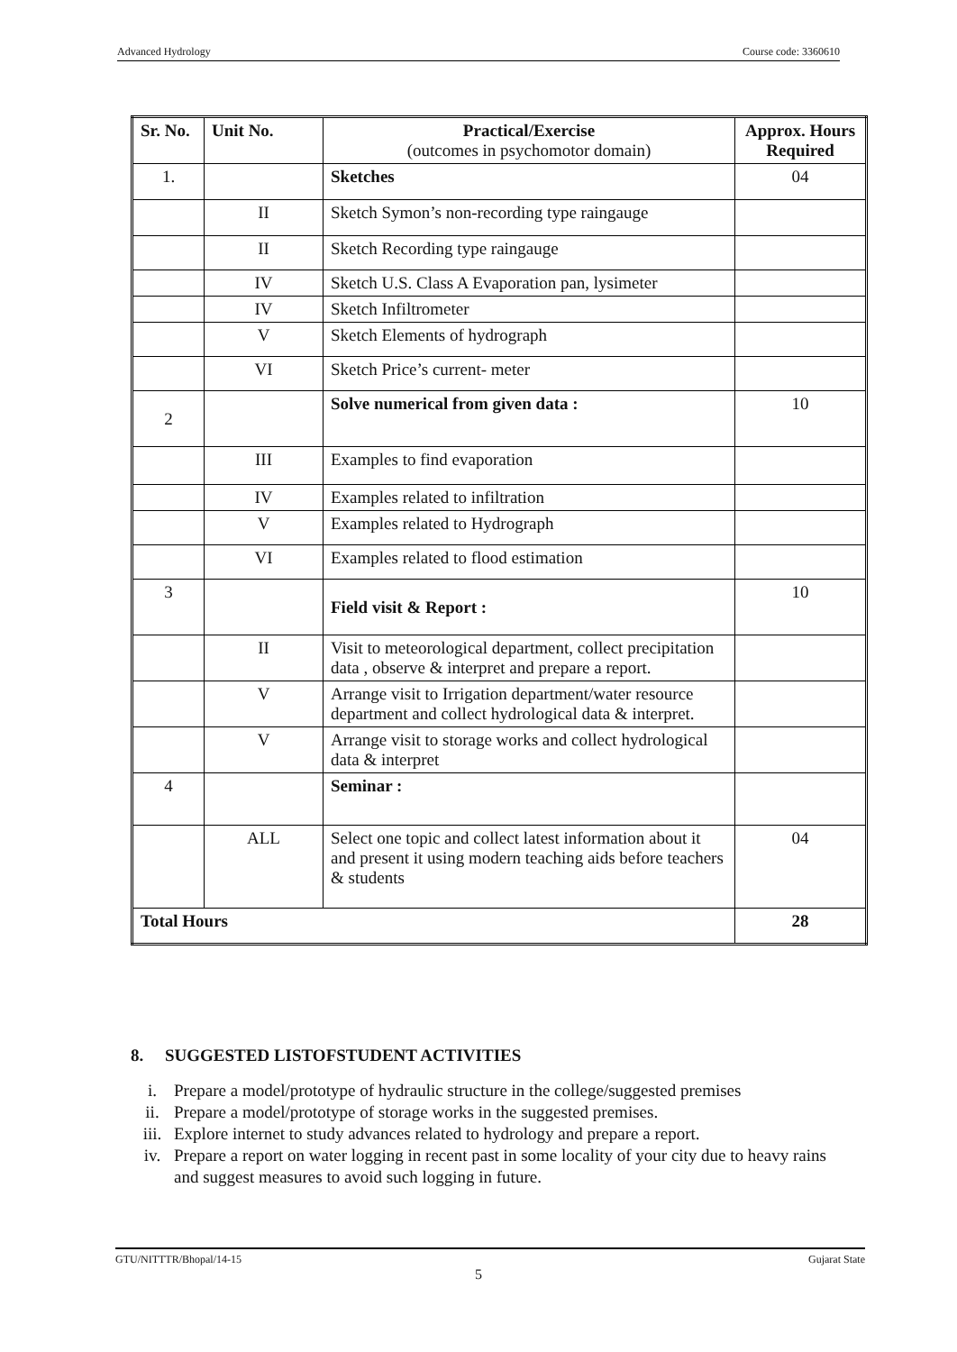Advanced Hydrology Course code: 3360610
| Sr. No. | Unit No. | Practical/Exercise (outcomes in psychomotor domain) | Approx. Hours Required |
| --- | --- | --- | --- |
| 1. | | Sketches | 04 |
| | II | Sketch Symon’s non-recording type raingauge | |
| | II | Sketch Recording type raingauge | |
| | IV | Sketch U.S. Class A Evaporation pan, lysimeter | |
| | IV | Sketch Infiltrometer | |
| | V | Sketch Elements of hydrograph | |
| | VI | Sketch Price’s current- meter | |
| 2 | | Solve numerical from given data : | 10 |
| | III | Examples to find evaporation | |
| | IV | Examples related to infiltration | |
| | V | Examples related to Hydrograph | |
| | VI | Examples related to flood estimation | |
| 3 | | Field visit & Report : | 10 |
| | II | Visit to meteorological department, collect precipitation data , observe & interpret and prepare a report. | |
| | V | Arrange visit to Irrigation department/water resource department and collect hydrological data & interpret. | |
| | V | Arrange visit to storage works and collect hydrological data & interpret | |
| 4 | | Seminar : | |
| | ALL | Select one topic and collect latest information about it and present it using modern teaching aids before teachers & students | 04 |
| Total Hours | | | 28 |
8. SUGGESTED LISTOFSTUDENT ACTIVITIES
i. Prepare a model/prototype of hydraulic structure in the college/suggested premises
ii. Prepare a model/prototype of storage works in the suggested premises.
iii. Explore internet to study advances related to hydrology and prepare a report.
iv. Prepare a report on water logging in recent past in some locality of your city due to heavy rains and suggest measures to avoid such logging in future.
GTU/NITTTR/Bhopal/14-15 Gujarat State
5